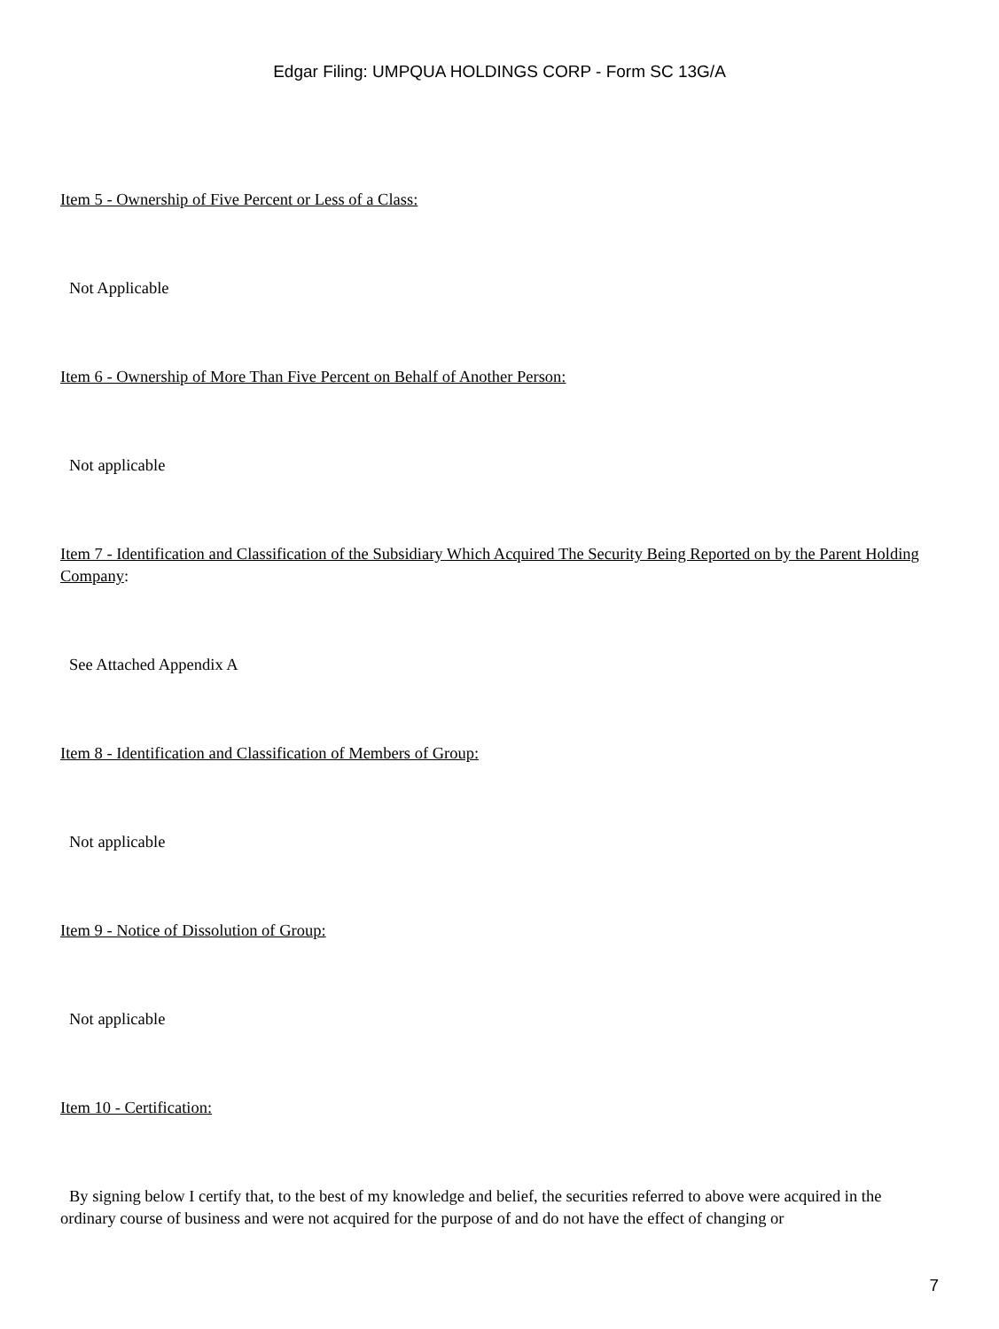Edgar Filing: UMPQUA HOLDINGS CORP - Form SC 13G/A
Item 5 - Ownership of Five Percent or Less of a Class:
Not Applicable
Item 6 - Ownership of More Than Five Percent on Behalf of Another Person:
Not applicable
Item 7 - Identification and Classification of the Subsidiary Which Acquired The Security Being Reported on by the Parent Holding Company:
See Attached Appendix A
Item 8 - Identification and Classification of Members of Group:
Not applicable
Item 9 - Notice of Dissolution of Group:
Not applicable
Item 10 - Certification:
By signing below I certify that, to the best of my knowledge and belief, the securities referred to above were acquired in the ordinary course of business and were not acquired for the purpose of and do not have the effect of changing or
7